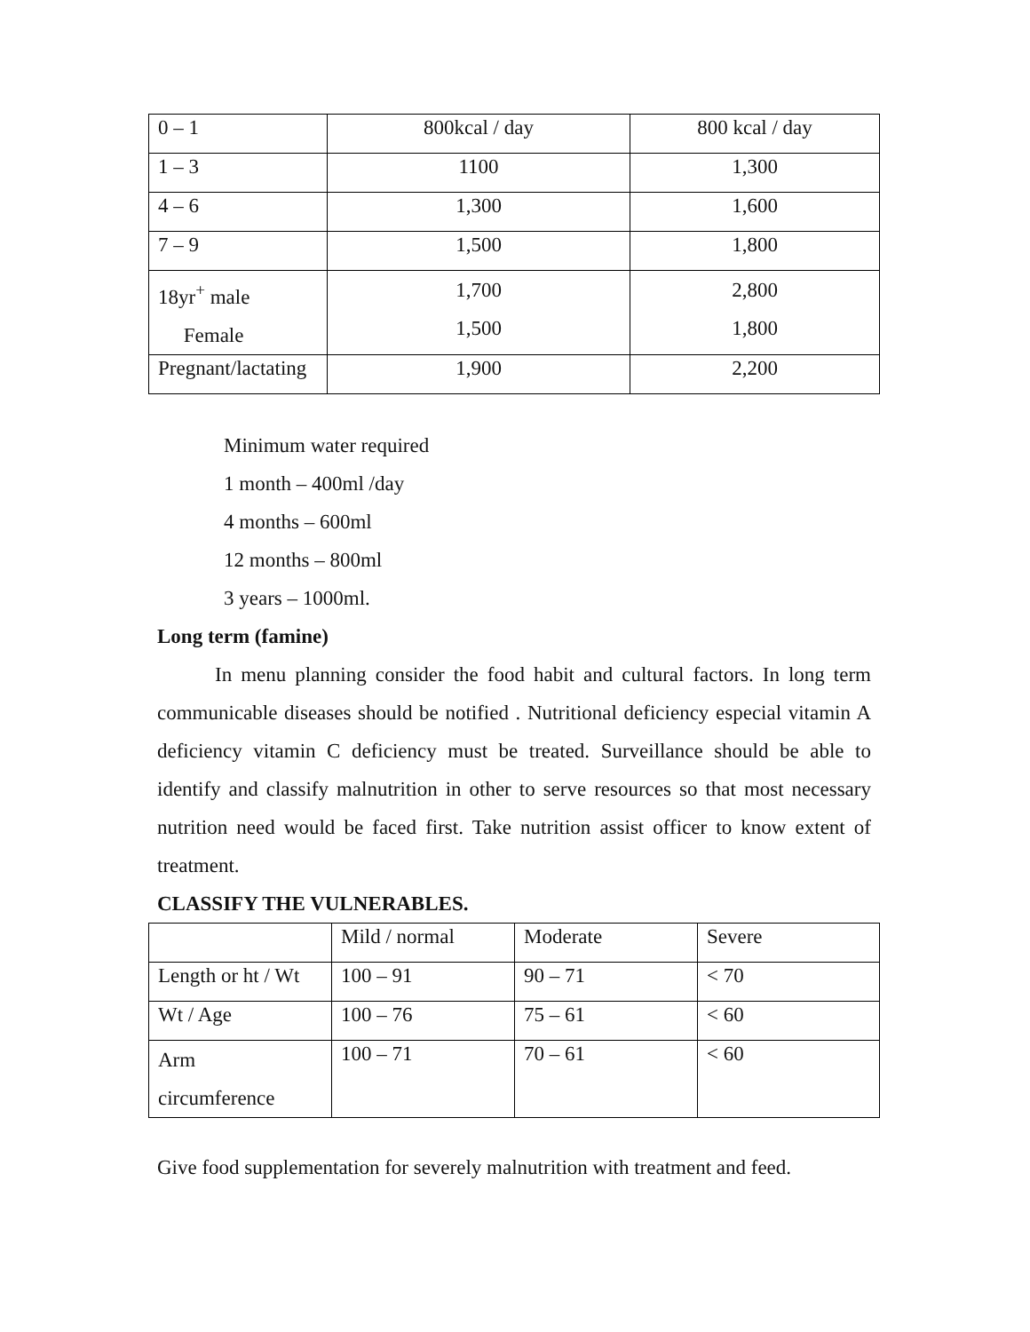| 0 – 1 | 800kcal / day | 800 kcal / day |
| 1 – 3 | 1100 | 1,300 |
| 4 – 6 | 1,300 | 1,600 |
| 7 – 9 | 1,500 | 1,800 |
| 18yr<sup>+</sup> male Female | 1,700 1,500 | 2,800 1,800 |
| Pregnant/lactating | 1,900 | 2,200 |
Minimum water required
1 month – 400ml /day
4 months – 600ml
12 months – 800ml
3 years – 1000ml.
Long term (famine)
In menu planning consider the food habit and cultural factors. In long term communicable diseases should be notified . Nutritional deficiency especial vitamin A deficiency vitamin C deficiency must be treated. Surveillance should be able to identify and classify malnutrition in other to serve resources so that most necessary nutrition need would be faced first. Take nutrition assist officer to know extent of treatment.
CLASSIFY THE VULNERABLES.
| | Mild / normal | Moderate | Severe |
| Length or ht / Wt | 100 – 91 | 90 – 71 | < 70 |
| Wt / Age | 100 – 76 | 75 – 61 | < 60 |
| Arm circumference | 100 – 71 | 70 – 61 | < 60 |
Give food supplementation for severely malnutrition with treatment and feed.